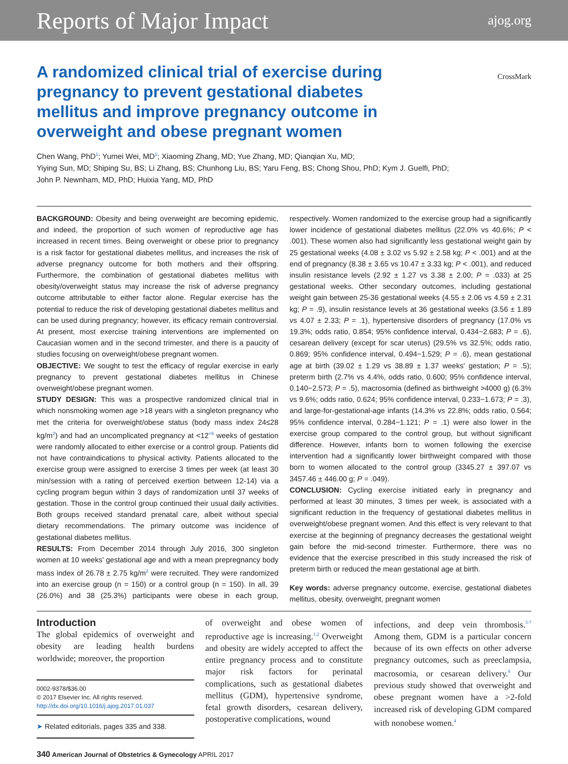Reports of Major Impact ajog.org
A randomized clinical trial of exercise during pregnancy to prevent gestational diabetes mellitus and improve pregnancy outcome in overweight and obese pregnant women
CrossMark
Chen Wang, PhD<sup>1</sup>; Yumei Wei, MD<sup>1</sup>; Xiaoming Zhang, MD; Yue Zhang, MD; Qianqian Xu, MD;
Yiying Sun, MD; Shiping Su, BS; Li Zhang, BS; Chunhong Liu, BS; Yaru Feng, BS; Chong Shou, PhD; Kym J. Guelfi, PhD;
John P. Newnham, MD, PhD; Huixia Yang, MD, PhD
BACKGROUND: Obesity and being overweight are becoming epidemic, and indeed, the proportion of such women of reproductive age has increased in recent times. Being overweight or obese prior to pregnancy is a risk factor for gestational diabetes mellitus, and increases the risk of adverse pregnancy outcome for both mothers and their offspring. Furthermore, the combination of gestational diabetes mellitus with obesity/overweight status may increase the risk of adverse pregnancy outcome attributable to either factor alone. Regular exercise has the potential to reduce the risk of developing gestational diabetes mellitus and can be used during pregnancy; however, its efficacy remain controversial. At present, most exercise training interventions are implemented on Caucasian women and in the second trimester, and there is a paucity of studies focusing on overweight/obese pregnant women.
OBJECTIVE: We sought to test the efficacy of regular exercise in early pregnancy to prevent gestational diabetes mellitus in Chinese overweight/obese pregnant women.
STUDY DESIGN: This was a prospective randomized clinical trial in which nonsmoking women age >18 years with a singleton pregnancy who met the criteria for overweight/obese status (body mass index 24≤28 kg/m<sup>2</sup>) and had an uncomplicated pregnancy at <12<sup>+6</sup> weeks of gestation were randomly allocated to either exercise or a control group. Patients did not have contraindications to physical activity. Patients allocated to the exercise group were assigned to exercise 3 times per week (at least 30 min/session with a rating of perceived exertion between 12-14) via a cycling program begun within 3 days of randomization until 37 weeks of gestation. Those in the control group continued their usual daily activities. Both groups received standard prenatal care, albeit without special dietary recommendations. The primary outcome was incidence of gestational diabetes mellitus.
RESULTS: From December 2014 through July 2016, 300 singleton women at 10 weeks' gestational age and with a mean prepregnancy body mass index of 26.78 ± 2.75 kg/m<sup>2</sup> were recruited. They were randomized into an exercise group (n = 150) or a control group (n = 150). In all, 39 (26.0%) and 38 (25.3%) participants were obese in each group, respectively. Women randomized to the exercise group had a significantly lower incidence of gestational diabetes mellitus (22.0% vs 40.6%; P < .001). These women also had significantly less gestational weight gain by 25 gestational weeks (4.08 ± 3.02 vs 5.92 ± 2.58 kg; P < .001) and at the end of pregnancy (8.38 ± 3.65 vs 10.47 ± 3.33 kg; P < .001), and reduced insulin resistance levels (2.92 ± 1.27 vs 3.38 ± 2.00; P = .033) at 25 gestational weeks. Other secondary outcomes, including gestational weight gain between 25-36 gestational weeks (4.55 ± 2.06 vs 4.59 ± 2.31 kg; P = .9), insulin resistance levels at 36 gestational weeks (3.56 ± 1.89 vs 4.07 ± 2.33; P = .1), hypertensive disorders of pregnancy (17.0% vs 19.3%; odds ratio, 0.854; 95% confidence interval, 0.434−2.683; P = .6), cesarean delivery (except for scar uterus) (29.5% vs 32.5%; odds ratio, 0.869; 95% confidence interval, 0.494−1.529; P = .6), mean gestational age at birth (39.02 ± 1.29 vs 38.89 ± 1.37 weeks' gestation; P = .5); preterm birth (2.7% vs 4.4%, odds ratio, 0.600; 95% confidence interval, 0.140−2.573; P = .5), macrosomia (defined as birthweight >4000 g) (6.3% vs 9.6%; odds ratio, 0.624; 95% confidence interval, 0.233−1.673; P = .3), and large-for-gestational-age infants (14.3% vs 22.8%; odds ratio, 0.564; 95% confidence interval, 0.284−1.121; P = .1) were also lower in the exercise group compared to the control group, but without significant difference. However, infants born to women following the exercise intervention had a significantly lower birthweight compared with those born to women allocated to the control group (3345.27 ± 397.07 vs 3457.46 ± 446.00 g; P = .049).
CONCLUSION: Cycling exercise initiated early in pregnancy and performed at least 30 minutes, 3 times per week, is associated with a significant reduction in the frequency of gestational diabetes mellitus in overweight/obese pregnant women. And this effect is very relevant to that exercise at the beginning of pregnancy decreases the gestational weight gain before the mid-second trimester. Furthermore, there was no evidence that the exercise prescribed in this study increased the risk of preterm birth or reduced the mean gestational age at birth.
Key words: adverse pregnancy outcome, exercise, gestational diabetes mellitus, obesity, overweight, pregnant women
Introduction
The global epidemics of overweight and obesity are leading health burdens worldwide; moreover, the proportion
0002-9378/$36.00
© 2017 Elsevier Inc. All rights reserved.
http://dx.doi.org/10.1016/j.ajog.2017.01.037
➤ Related editorials, pages 335 and 338.
of overweight and obese women of reproductive age is increasing.<sup>1,2</sup> Overweight and obesity are widely accepted to affect the entire pregnancy process and to constitute major risk factors for perinatal complications, such as gestational diabetes mellitus (GDM), hypertensive syndrome, fetal growth disorders, cesarean delivery, postoperative complications, wound
infections, and deep vein thrombosis.<sup>3-7</sup> Among them, GDM is a particular concern because of its own effects on other adverse pregnancy outcomes, such as preeclampsia, macrosomia, or cesarean delivery.<sup>8</sup> Our previous study showed that overweight and obese pregnant women have a >2-fold increased risk of developing GDM compared with nonobese women.<sup>4</sup>
340 American Journal of Obstetrics & Gynecology APRIL 2017